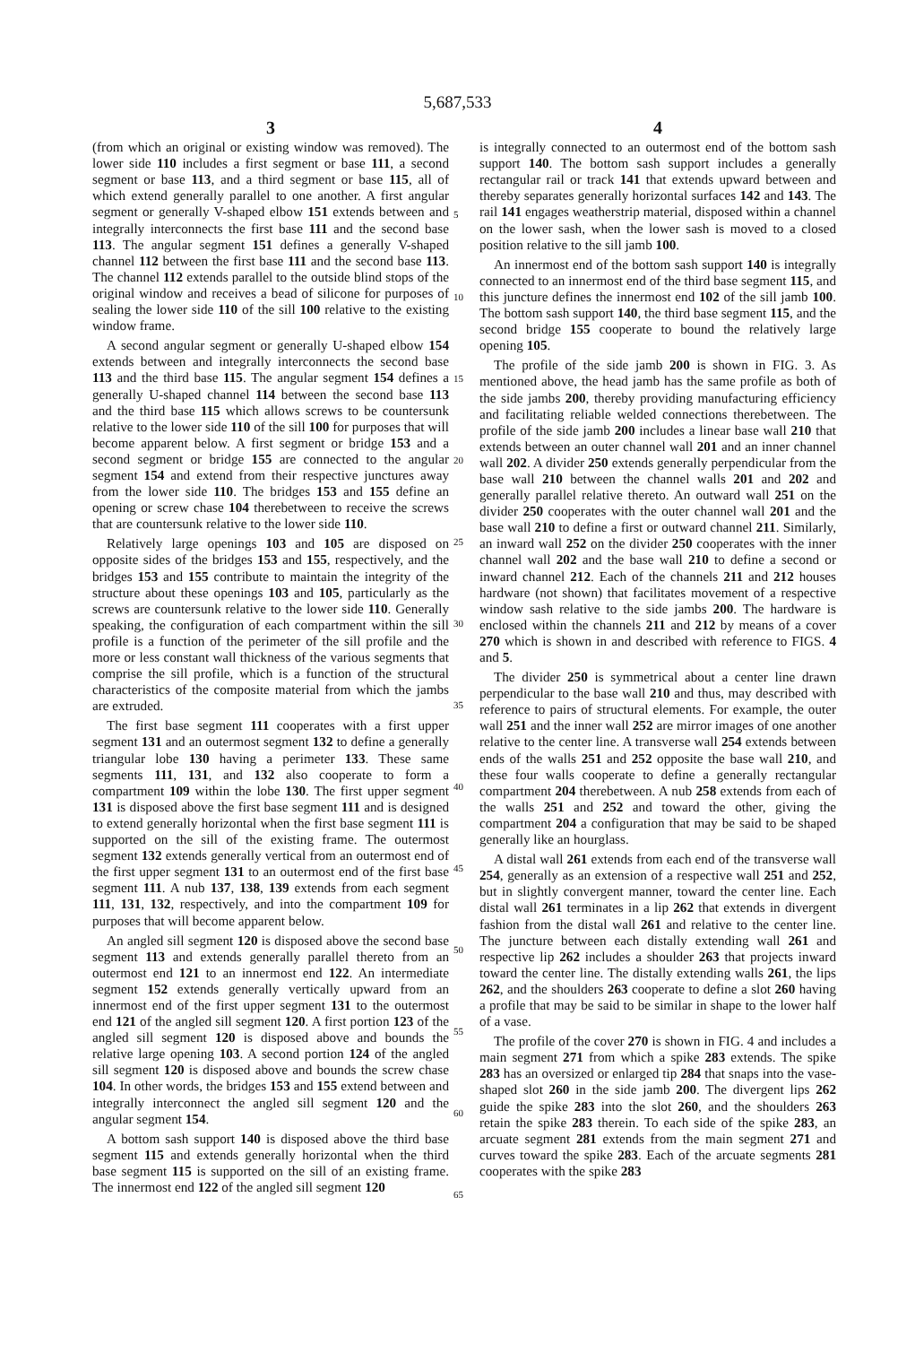5,687,533
3
(from which an original or existing window was removed). The lower side 110 includes a first segment or base 111, a second segment or base 113, and a third segment or base 115, all of which extend generally parallel to one another. A first angular segment or generally V-shaped elbow 151 extends between and integrally interconnects the first base 111 and the second base 113. The angular segment 151 defines a generally V-shaped channel 112 between the first base 111 and the second base 113. The channel 112 extends parallel to the outside blind stops of the original window and receives a bead of silicone for purposes of sealing the lower side 110 of the sill 100 relative to the existing window frame.
A second angular segment or generally U-shaped elbow 154 extends between and integrally interconnects the second base 113 and the third base 115. The angular segment 154 defines a generally U-shaped channel 114 between the second base 113 and the third base 115 which allows screws to be countersunk relative to the lower side 110 of the sill 100 for purposes that will become apparent below. A first segment or bridge 153 and a second segment or bridge 155 are connected to the angular segment 154 and extend from their respective junctures away from the lower side 110. The bridges 153 and 155 define an opening or screw chase 104 therebetween to receive the screws that are countersunk relative to the lower side 110.
Relatively large openings 103 and 105 are disposed on opposite sides of the bridges 153 and 155, respectively, and the bridges 153 and 155 contribute to maintain the integrity of the structure about these openings 103 and 105, particularly as the screws are countersunk relative to the lower side 110. Generally speaking, the configuration of each compartment within the sill profile is a function of the perimeter of the sill profile and the more or less constant wall thickness of the various segments that comprise the sill profile, which is a function of the structural characteristics of the composite material from which the jambs are extruded.
The first base segment 111 cooperates with a first upper segment 131 and an outermost segment 132 to define a generally triangular lobe 130 having a perimeter 133. These same segments 111, 131, and 132 also cooperate to form a compartment 109 within the lobe 130. The first upper segment 131 is disposed above the first base segment 111 and is designed to extend generally horizontal when the first base segment 111 is supported on the sill of the existing frame. The outermost segment 132 extends generally vertical from an outermost end of the first upper segment 131 to an outermost end of the first base segment 111. A nub 137, 138, 139 extends from each segment 111, 131, 132, respectively, and into the compartment 109 for purposes that will become apparent below.
An angled sill segment 120 is disposed above the second base segment 113 and extends generally parallel thereto from an outermost end 121 to an innermost end 122. An intermediate segment 152 extends generally vertically upward from an innermost end of the first upper segment 131 to the outermost end 121 of the angled sill segment 120. A first portion 123 of the angled sill segment 120 is disposed above and bounds the relative large opening 103. A second portion 124 of the angled sill segment 120 is disposed above and bounds the screw chase 104. In other words, the bridges 153 and 155 extend between and integrally interconnect the angled sill segment 120 and the angular segment 154.
A bottom sash support 140 is disposed above the third base segment 115 and extends generally horizontal when the third base segment 115 is supported on the sill of an existing frame. The innermost end 122 of the angled sill segment 120
4
is integrally connected to an outermost end of the bottom sash support 140. The bottom sash support includes a generally rectangular rail or track 141 that extends upward between and thereby separates generally horizontal surfaces 142 and 143. The rail 141 engages weatherstrip material, disposed within a channel on the lower sash, when the lower sash is moved to a closed position relative to the sill jamb 100.
An innermost end of the bottom sash support 140 is integrally connected to an innermost end of the third base segment 115, and this juncture defines the innermost end 102 of the sill jamb 100. The bottom sash support 140, the third base segment 115, and the second bridge 155 cooperate to bound the relatively large opening 105.
The profile of the side jamb 200 is shown in FIG. 3. As mentioned above, the head jamb has the same profile as both of the side jambs 200, thereby providing manufacturing efficiency and facilitating reliable welded connections therebetween. The profile of the side jamb 200 includes a linear base wall 210 that extends between an outer channel wall 201 and an inner channel wall 202. A divider 250 extends generally perpendicular from the base wall 210 between the channel walls 201 and 202 and generally parallel relative thereto. An outward wall 251 on the divider 250 cooperates with the outer channel wall 201 and the base wall 210 to define a first or outward channel 211. Similarly, an inward wall 252 on the divider 250 cooperates with the inner channel wall 202 and the base wall 210 to define a second or inward channel 212. Each of the channels 211 and 212 houses hardware (not shown) that facilitates movement of a respective window sash relative to the side jambs 200. The hardware is enclosed within the channels 211 and 212 by means of a cover 270 which is shown in and described with reference to FIGS. 4 and 5.
The divider 250 is symmetrical about a center line drawn perpendicular to the base wall 210 and thus, may described with reference to pairs of structural elements. For example, the outer wall 251 and the inner wall 252 are mirror images of one another relative to the center line. A transverse wall 254 extends between ends of the walls 251 and 252 opposite the base wall 210, and these four walls cooperate to define a generally rectangular compartment 204 therebetween. A nub 258 extends from each of the walls 251 and 252 and toward the other, giving the compartment 204 a configuration that may be said to be shaped generally like an hourglass.
A distal wall 261 extends from each end of the transverse wall 254, generally as an extension of a respective wall 251 and 252, but in slightly convergent manner, toward the center line. Each distal wall 261 terminates in a lip 262 that extends in divergent fashion from the distal wall 261 and relative to the center line. The juncture between each distally extending wall 261 and respective lip 262 includes a shoulder 263 that projects inward toward the center line. The distally extending walls 261, the lips 262, and the shoulders 263 cooperate to define a slot 260 having a profile that may be said to be similar in shape to the lower half of a vase.
The profile of the cover 270 is shown in FIG. 4 and includes a main segment 271 from which a spike 283 extends. The spike 283 has an oversized or enlarged tip 284 that snaps into the vase-shaped slot 260 in the side jamb 200. The divergent lips 262 guide the spike 283 into the slot 260, and the shoulders 263 retain the spike 283 therein. To each side of the spike 283, an arcuate segment 281 extends from the main segment 271 and curves toward the spike 283. Each of the arcuate segments 281 cooperates with the spike 283
5
10
15
20
25
30
35
40
45
50
55
60
65